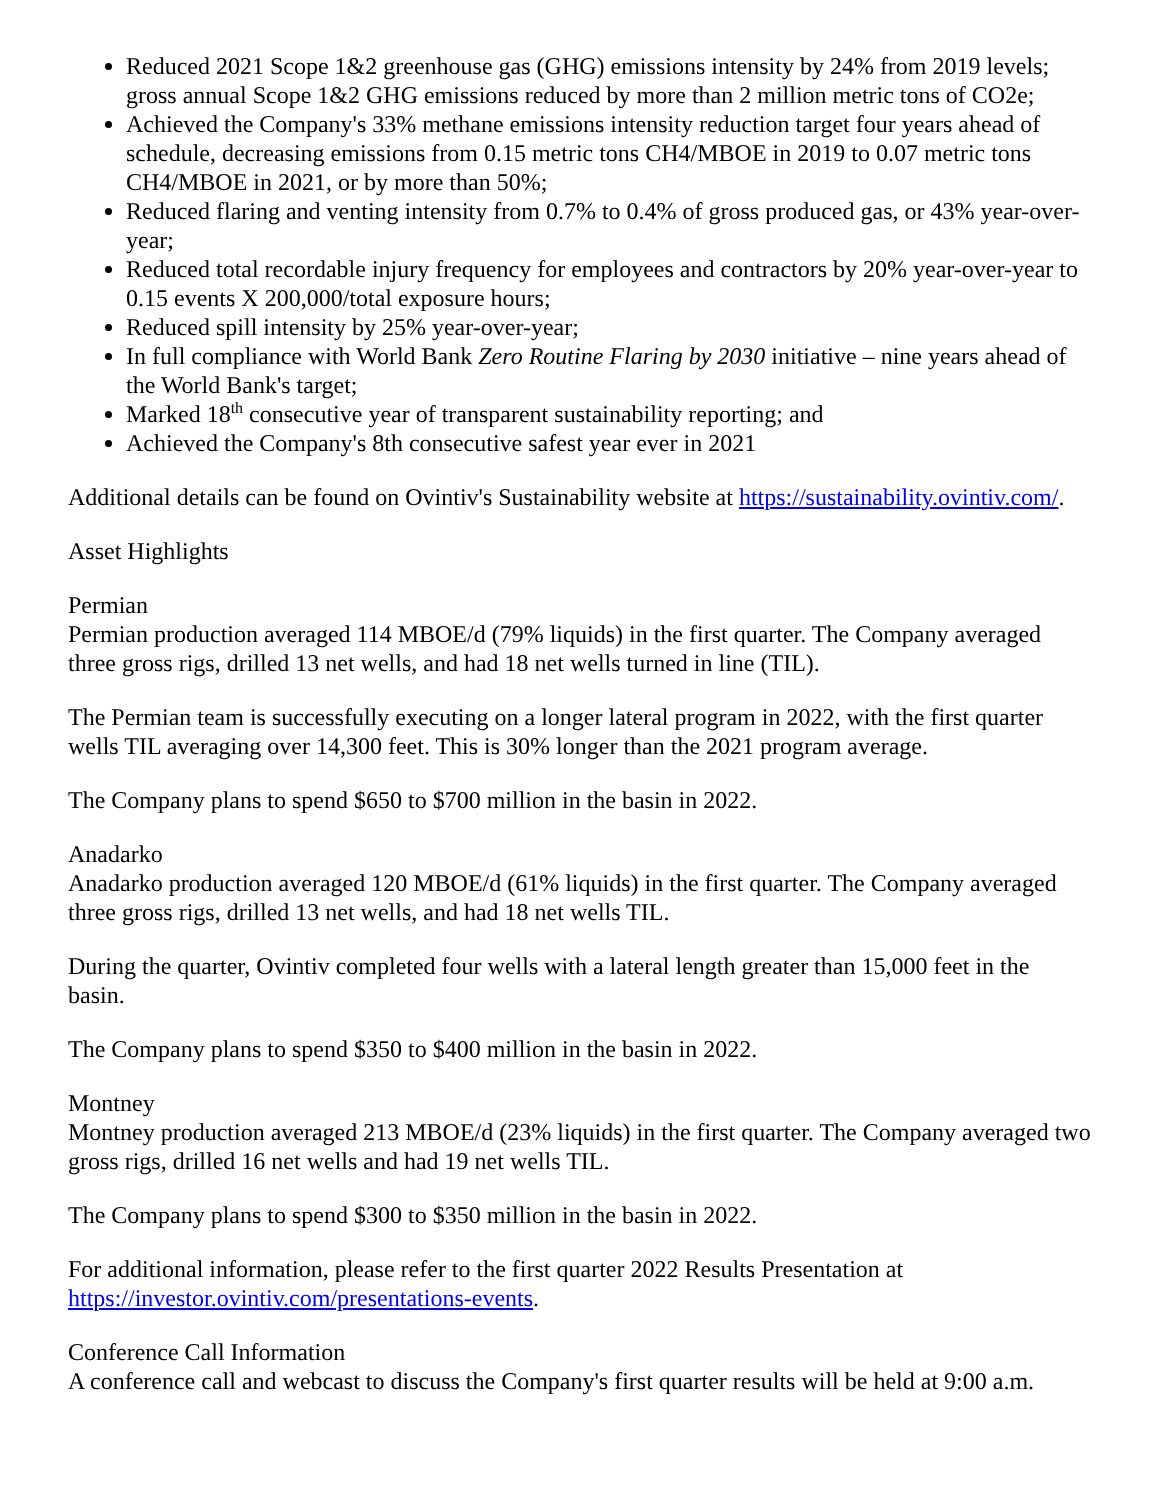Reduced 2021 Scope 1&2 greenhouse gas (GHG) emissions intensity by 24% from 2019 levels; gross annual Scope 1&2 GHG emissions reduced by more than 2 million metric tons of CO2e;
Achieved the Company's 33% methane emissions intensity reduction target four years ahead of schedule, decreasing emissions from 0.15 metric tons CH4/MBOE in 2019 to 0.07 metric tons CH4/MBOE in 2021, or by more than 50%;
Reduced flaring and venting intensity from 0.7% to 0.4% of gross produced gas, or 43% year-over-year;
Reduced total recordable injury frequency for employees and contractors by 20% year-over-year to 0.15 events X 200,000/total exposure hours;
Reduced spill intensity by 25% year-over-year;
In full compliance with World Bank Zero Routine Flaring by 2030 initiative – nine years ahead of the World Bank's target;
Marked 18<sup>th</sup> consecutive year of transparent sustainability reporting; and
Achieved the Company's 8th consecutive safest year ever in 2021
Additional details can be found on Ovintiv's Sustainability website at https://sustainability.ovintiv.com/.
Asset Highlights
Permian
Permian production averaged 114 MBOE/d (79% liquids) in the first quarter. The Company averaged three gross rigs, drilled 13 net wells, and had 18 net wells turned in line (TIL).
The Permian team is successfully executing on a longer lateral program in 2022, with the first quarter wells TIL averaging over 14,300 feet. This is 30% longer than the 2021 program average.
The Company plans to spend $650 to $700 million in the basin in 2022.
Anadarko
Anadarko production averaged 120 MBOE/d (61% liquids) in the first quarter. The Company averaged three gross rigs, drilled 13 net wells, and had 18 net wells TIL.
During the quarter, Ovintiv completed four wells with a lateral length greater than 15,000 feet in the basin.
The Company plans to spend $350 to $400 million in the basin in 2022.
Montney
Montney production averaged 213 MBOE/d (23% liquids) in the first quarter. The Company averaged two gross rigs, drilled 16 net wells and had 19 net wells TIL.
The Company plans to spend $300 to $350 million in the basin in 2022.
For additional information, please refer to the first quarter 2022 Results Presentation at https://investor.ovintiv.com/presentations-events.
Conference Call Information
A conference call and webcast to discuss the Company's first quarter results will be held at 9:00 a.m.